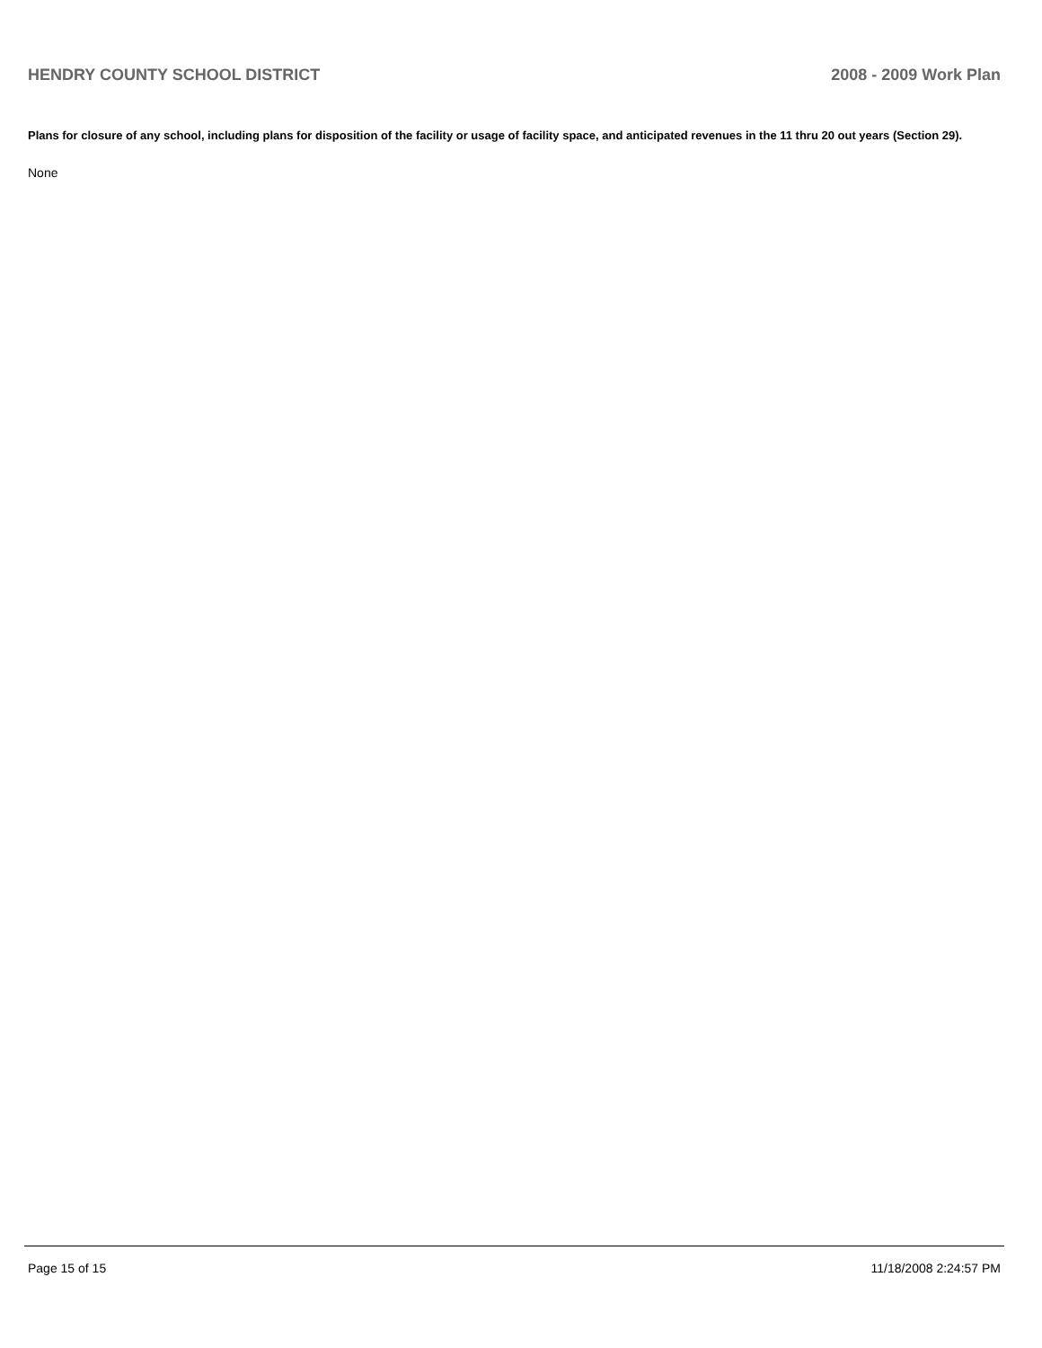HENDRY COUNTY SCHOOL DISTRICT 2008 - 2009 Work Plan
Plans for closure of any school, including plans for disposition of the facility or usage of facility space, and anticipated revenues in the 11 thru 20 out years (Section 29).
None
Page 15 of 15 11/18/2008 2:24:57 PM